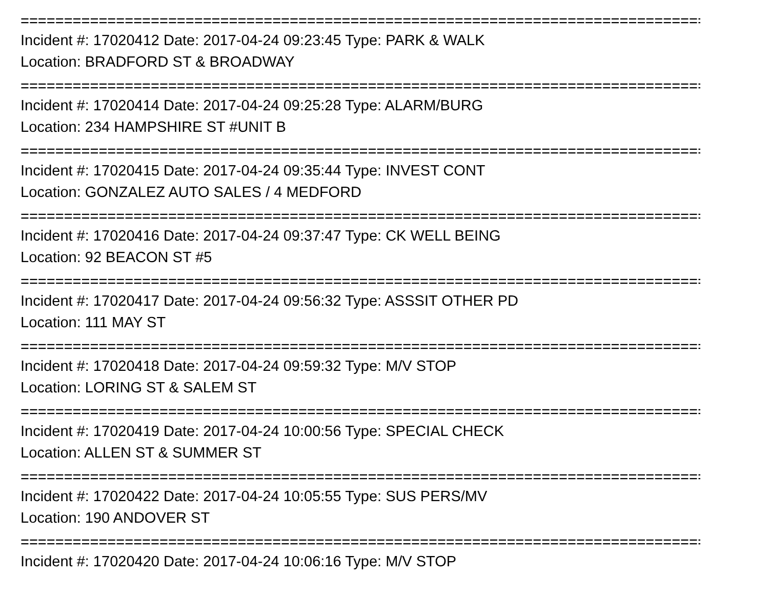================================================================================================
Incident #: 17020412 Date: 2017-04-24 09:23:45 Type: PARK & WALK
Location: BRADFORD ST & BROADWAY
================================================================================================
Incident #: 17020414 Date: 2017-04-24 09:25:28 Type: ALARM/BURG
Location: 234 HAMPSHIRE ST #UNIT B
================================================================================================
Incident #: 17020415 Date: 2017-04-24 09:35:44 Type: INVEST CONT
Location: GONZALEZ AUTO SALES / 4 MEDFORD
================================================================================================
Incident #: 17020416 Date: 2017-04-24 09:37:47 Type: CK WELL BEING
Location: 92 BEACON ST #5
================================================================================================
Incident #: 17020417 Date: 2017-04-24 09:56:32 Type: ASSSIT OTHER PD
Location: 111 MAY ST
================================================================================================
Incident #: 17020418 Date: 2017-04-24 09:59:32 Type: M/V STOP
Location: LORING ST & SALEM ST
================================================================================================
Incident #: 17020419 Date: 2017-04-24 10:00:56 Type: SPECIAL CHECK
Location: ALLEN ST & SUMMER ST
================================================================================================
Incident #: 17020422 Date: 2017-04-24 10:05:55 Type: SUS PERS/MV
Location: 190 ANDOVER ST
================================================================================================
Incident #: 17020420 Date: 2017-04-24 10:06:16 Type: M/V STOP